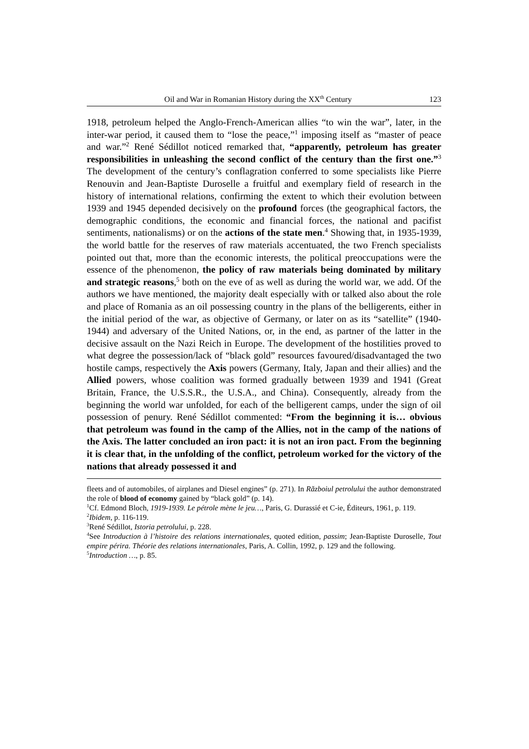Oil and War in Romanian History during the XX<sup>th</sup> Century 123
1918, petroleum helped the Anglo-French-American allies “to win the war”, later, in the inter-war period, it caused them to “lose the peace,”<sup>1</sup> imposing itself as “master of peace and war.”<sup>2</sup> René Sédillot noticed remarked that, “apparently, petroleum has greater responsibilities in unleashing the second conflict of the century than the first one.”<sup>3</sup> The development of the century’s conflagration conferred to some specialists like Pierre Renouvin and Jean-Baptiste Duroselle a fruitful and exemplary field of research in the history of international relations, confirming the extent to which their evolution between 1939 and 1945 depended decisively on the profound forces (the geographical factors, the demographic conditions, the economic and financial forces, the national and pacifist sentiments, nationalisms) or on the actions of the state men.<sup>4</sup> Showing that, in 1935-1939, the world battle for the reserves of raw materials accentuated, the two French specialists pointed out that, more than the economic interests, the political preoccupations were the essence of the phenomenon, the policy of raw materials being dominated by military and strategic reasons,<sup>5</sup> both on the eve of as well as during the world war, we add. Of the authors we have mentioned, the majority dealt especially with or talked also about the role and place of Romania as an oil possessing country in the plans of the belligerents, either in the initial period of the war, as objective of Germany, or later on as its “satellite” (1940-1944) and adversary of the United Nations, or, in the end, as partner of the latter in the decisive assault on the Nazi Reich in Europe. The development of the hostilities proved to what degree the possession/lack of “black gold” resources favoured/disadvantaged the two hostile camps, respectively the Axis powers (Germany, Italy, Japan and their allies) and the Allied powers, whose coalition was formed gradually between 1939 and 1941 (Great Britain, France, the U.S.S.R., the U.S.A., and China). Consequently, already from the beginning the world war unfolded, for each of the belligerent camps, under the sign of oil possession of penury. René Sédillot commented: “From the beginning it is… obvious that petroleum was found in the camp of the Allies, not in the camp of the nations of the Axis. The latter concluded an iron pact: it is not an iron pact. From the beginning it is clear that, in the unfolding of the conflict, petroleum worked for the victory of the nations that already possessed it and
fleets and of automobiles, of airplanes and Diesel engines” (p. 271). In Războiul petrolului the author demonstrated the role of blood of economy gained by “black gold” (p. 14).
<sup>1</sup> Cf. Edmond Bloch, 1919-1939. Le pétrole mène le jeu…, Paris, G. Durassié et C-ie, Éditeurs, 1961, p. 119.
<sup>2</sup> Ibidem, p. 116-119.
<sup>3</sup> René Sédillot, Istoria petrolului, p. 228.
<sup>4</sup> See Introduction à l’histoire des relations internationales, quoted edition, passim; Jean-Baptiste Duroselle, Tout empire périra. Théorie des relations internationales, Paris, A. Collin, 1992, p. 129 and the following.
<sup>5</sup> Introduction …, p. 85.